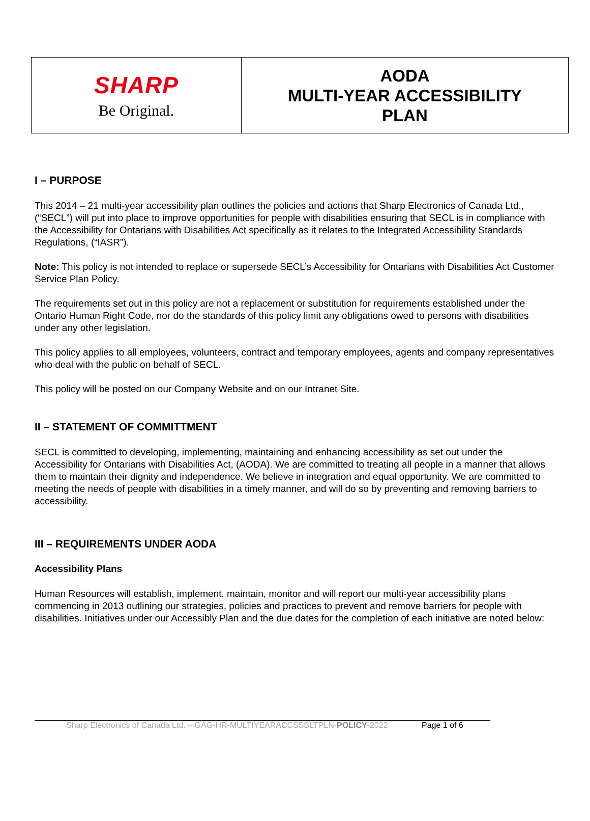| SHARP Be Original. | AODA MULTI-YEAR ACCESSIBILITY PLAN |
I – PURPOSE
This 2014 – 21 multi-year accessibility plan outlines the policies and actions that Sharp Electronics of Canada Ltd., (“SECL”) will put into place to improve opportunities for people with disabilities ensuring that SECL is in compliance with the Accessibility for Ontarians with Disabilities Act specifically as it relates to the Integrated Accessibility Standards Regulations, (“IASR”).
Note: This policy is not intended to replace or supersede SECL’s Accessibility for Ontarians with Disabilities Act Customer Service Plan Policy.
The requirements set out in this policy are not a replacement or substitution for requirements established under the Ontario Human Right Code, nor do the standards of this policy limit any obligations owed to persons with disabilities under any other legislation.
This policy applies to all employees, volunteers, contract and temporary employees, agents and company representatives who deal with the public on behalf of SECL.
This policy will be posted on our Company Website and on our Intranet Site.
II – STATEMENT OF COMMITTMENT
SECL is committed to developing, implementing, maintaining and enhancing accessibility as set out under the Accessibility for Ontarians with Disabilities Act, (AODA). We are committed to treating all people in a manner that allows them to maintain their dignity and independence. We believe in integration and equal opportunity. We are committed to meeting the needs of people with disabilities in a timely manner, and will do so by preventing and removing barriers to accessibility.
III – REQUIREMENTS UNDER AODA
Accessibility Plans
Human Resources will establish, implement, maintain, monitor and will report our multi-year accessibility plans commencing in 2013 outlining our strategies, policies and practices to prevent and remove barriers for people with disabilities. Initiatives under our Accessibly Plan and the due dates for the completion of each initiative are noted below:
Sharp Electronics of Canada Ltd. – GAG-HR-MULTIYEARACCSSBLTPLN-POLICY-2022 Page 1 of 6